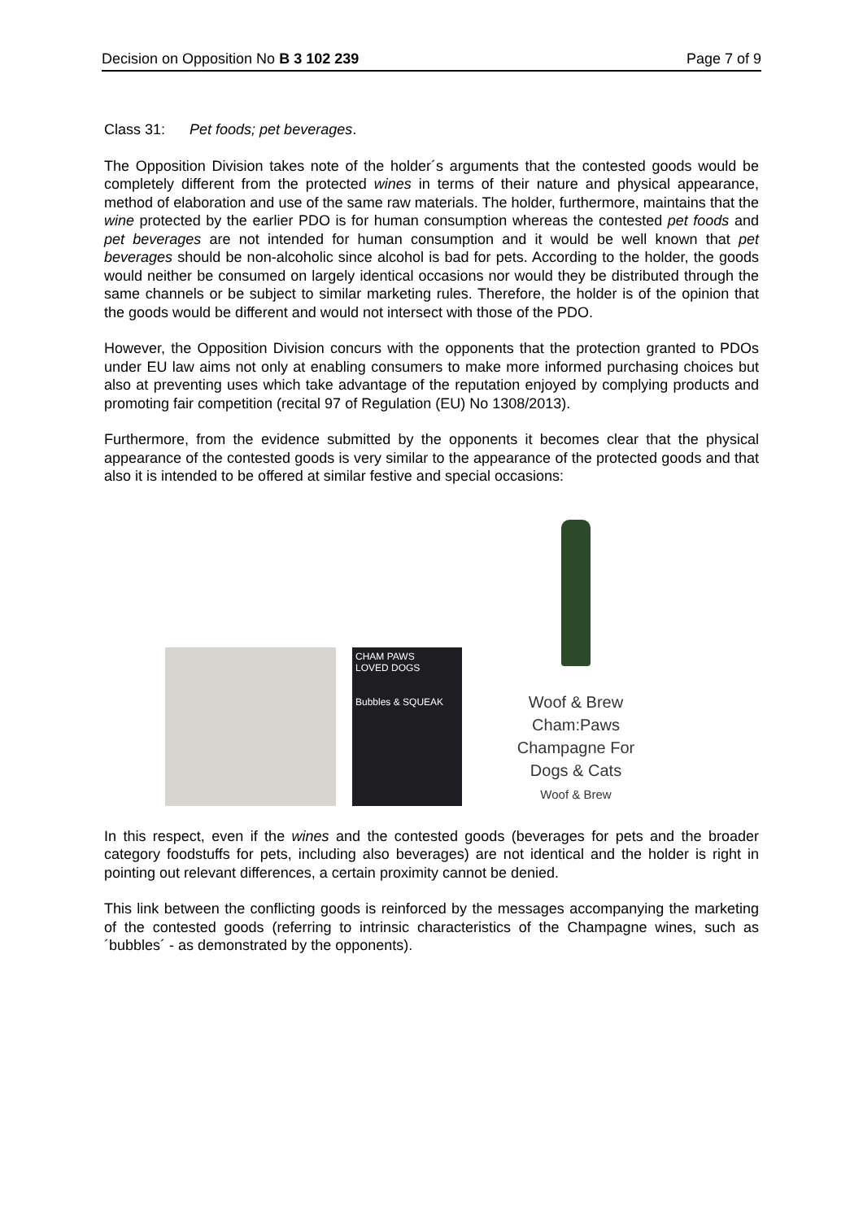Decision on Opposition No B 3 102 239 Page 7 of 9
Class 31: Pet foods; pet beverages.
The Opposition Division takes note of the holder´s arguments that the contested goods would be completely different from the protected wines in terms of their nature and physical appearance, method of elaboration and use of the same raw materials. The holder, furthermore, maintains that the wine protected by the earlier PDO is for human consumption whereas the contested pet foods and pet beverages are not intended for human consumption and it would be well known that pet beverages should be non-alcoholic since alcohol is bad for pets. According to the holder, the goods would neither be consumed on largely identical occasions nor would they be distributed through the same channels or be subject to similar marketing rules. Therefore, the holder is of the opinion that the goods would be different and would not intersect with those of the PDO.
However, the Opposition Division concurs with the opponents that the protection granted to PDOs under EU law aims not only at enabling consumers to make more informed purchasing choices but also at preventing uses which take advantage of the reputation enjoyed by complying products and promoting fair competition (recital 97 of Regulation (EU) No 1308/2013).
Furthermore, from the evidence submitted by the opponents it becomes clear that the physical appearance of the contested goods is very similar to the appearance of the protected goods and that also it is intended to be offered at similar festive and special occasions:
CHAM PAWS
LOVED DOGS
Bubbles & SQUEAK
Woof & Brew
Cham:Paws
Champagne For
Dogs & Cats
Woof & Brew
In this respect, even if the wines and the contested goods (beverages for pets and the broader category foodstuffs for pets, including also beverages) are not identical and the holder is right in pointing out relevant differences, a certain proximity cannot be denied.
This link between the conflicting goods is reinforced by the messages accompanying the marketing of the contested goods (referring to intrinsic characteristics of the Champagne wines, such as ´bubbles´ - as demonstrated by the opponents).